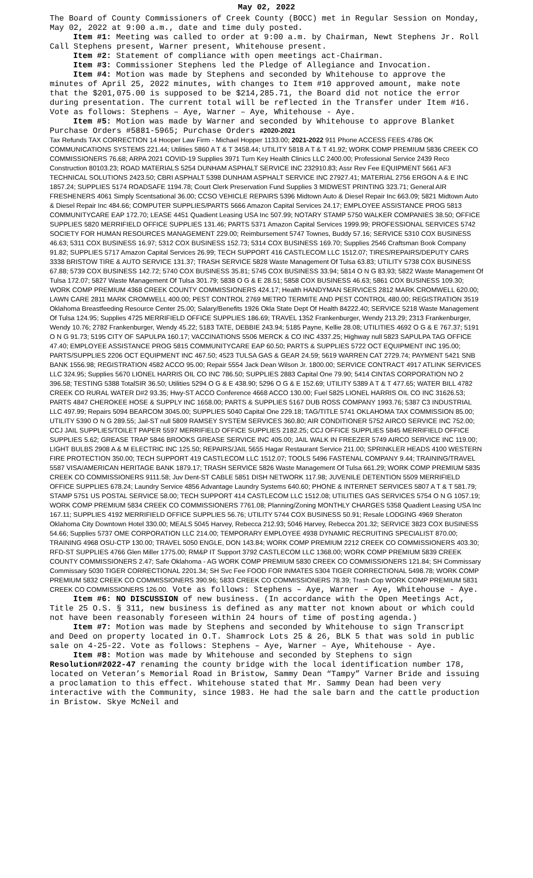May 02, 2022
The Board of County Commissioners of Creek County (BOCC) met in Regular Session on Monday, May 02, 2022 at 9:00 a.m., date and time duly posted.
Item #1: Meeting was called to order at 9:00 a.m. by Chairman, Newt Stephens Jr. Roll Call Stephens present, Warner present, Whitehouse present.
Item #2: Statement of compliance with open meetings act-Chairman.
Item #3: Commissioner Stephens led the Pledge of Allegiance and Invocation.
Item #4: Motion was made by Stephens and seconded by Whitehouse to approve the minutes of April 25, 2022 minutes, with changes to Item #10 approved amount, make note that the $201,075.00 is supposed to be $214,285.71, the Board did not notice the error during presentation. The current total will be reflected in the Transfer under Item #16. Vote as follows: Stephens – Aye, Warner – Aye, Whitehouse - Aye.
Item #5: Motion was made by Warner and seconded by Whitehouse to approve Blanket Purchase Orders #5881-5965; Purchase Orders #2020-2021
Tax Refunds TAX CORRECTION 14 Hooper Law Firm - Michael Hopper 1133.00; 2021-2022 911 Phone ACCESS FEES 4786 OK COMMUNICATIONS SYSTEMS 221.44; Utilities 5860 A T & T 3458.44; UTILITY 5818 A T & T 41.92; WORK COMP PREMIUM 5836 CREEK CO COMMISSIONERS 76.68; ARPA 2021 COVID-19 Supplies 3971 Turn Key Health Clinics LLC 2400.00; Professional Service 2439 Reco Construction 80103.23; ROAD MATERIALS 5254 DUNHAM ASPHALT SERVICE INC 232910.83; Assr Rev Fee EQUIPMENT 5661 AF3 TECHNICAL SOLUTIONS 2423.50; CBRI ASPHALT 5398 DUNHAM ASPHALT SERVICE INC 27927.41; MATERIAL 2756 ERGON A & E INC 1857.24; SUPPLIES 5174 ROADSAFE 1194.78; Court Clerk Preservation Fund Supplies 3 MIDWEST PRINTING 323.71; General AIR FRESHENERS 4061 Simply Scentsational 36.00; CCSO VEHICLE REPAIRS 5396 Midtown Auto & Diesel Repair Inc 663.09; 5821 Midtown Auto & Diesel Repair Inc 484.66; COMPUTER SUPPLIES/PARTS 5666 Amazon Capital Services 24.17; EMPLOYEE ASSISTANCE PROG 5813 COMMUNITYCARE EAP 172.70; LEASE 4451 Quadient Leasing USA Inc 507.99; NOTARY STAMP 5750 WALKER COMPANIES 38.50; OFFICE SUPPLIES 5820 MERRIFIELD OFFICE SUPPLIES 131.46; PARTS 5371 Amazon Capital Services 1999.99; PROFESSIONAL SERVICES 5742 SOCIETY FOR HUMAN RESOURCES MANAGEMENT 229.00; Reimbursement 5747 Townes, Buddy 57.16; SERVICE 5310 COX BUSINESS 46.63; 5311 COX BUSINESS 16.97; 5312 COX BUSINESS 152.73; 5314 COX BUSINESS 169.70; Supplies 2546 Craftsman Book Company 91.82; SUPPLIES 5717 Amazon Capital Services 26.99; TECH SUPPORT 416 CASTLECOM LLC 1512.07; TIRES/REPAIRS/DEPUTY CARS 3338 BRISTOW TIRE & AUTO SERVICE 131.37; TRASH SERVICE 5828 Waste Management Of Tulsa 63.83; UTILITY 5738 COX BUSINESS 67.88; 5739 COX BUSINESS 142.72; 5740 COX BUSINESS 35.81; 5745 COX BUSINESS 33.94; 5814 O N G 83.93; 5822 Waste Management Of Tulsa 172.07; 5827 Waste Management Of Tulsa 301.79; 5838 O G & E 28.51; 5858 COX BUSINESS 46.63; 5861 COX BUSINESS 109.30; WORK COMP PREMIUM 4368 CREEK COUNTY COMMISSIONERS 424.17; Health HANDYMAN SERVICES 2812 MARK CROMWELL 620.00; LAWN CARE 2811 MARK CROMWELL 400.00; PEST CONTROL 2769 METRO TERMITE AND PEST CONTROL 480.00; REGISTRATION 3519 Oklahoma Breastfeeding Resource Center 25.00; Salary/Benefits 1926 Okla State Dept Of Health 84222.40; SERVICE 5218 Waste Management Of Tulsa 124.95; Supplies 4725 MERRIFIELD OFFICE SUPPLIES 186.69; TRAVEL 1352 Frankenburger, Wendy 213.29; 2313 Frankenburger, Wendy 10.76; 2782 Frankenburger, Wendy 45.22; 5183 TATE, DEBBIE 243.94; 5185 Payne, Kellie 28.08; UTILITIES 4692 O G & E 767.37; 5191 O N G 91.73; 5195 CITY OF SAPULPA 160.17; VACCINATIONS 5506 MERCK & CO INC 4337.25; Highway null 5823 SAPULPA TAG OFFICE 47.40; EMPLOYEE ASSISTANCE PROG 5815 COMMUNITYCARE EAP 60.50; PARTS & SUPPLIES 5722 OCT EQUIPMENT INC 195.00; PARTS/SUPPLIES 2206 OCT EQUIPMENT INC 467.50; 4523 TULSA GAS & GEAR 24.59; 5619 WARREN CAT 2729.74; PAYMENT 5421 SNB BANK 1556.98; REGISTRATION 4582 ACCO 95.00; Repair 5554 Jack Dean Wilson Jr. 1800.00; SERVICE CONTRACT 4917 ATLINK SERVICES LLC 324.95; Supplies 5670 LIONEL HARRIS OIL CO INC 786.50; SUPPLIES 2883 Capital One 79.90; 5414 CINTAS CORPORATION NO 2 396.58; TESTING 5388 TotalSIR 36.50; Utilities 5294 O G & E 438.90; 5296 O G & E 152.69; UTILITY 5389 A T & T 477.65; WATER BILL 4782 CREEK CO RURAL WATER D#2 93.35; Hwy-ST ACCO Conference 4668 ACCO 130.00; Fuel 5825 LIONEL HARRIS OIL CO INC 31626.53; PARTS 4847 CHEROKEE HOSE & SUPPLY INC 1658.00; PARTS & SUPPLIES 5167 DUB ROSS COMPANY 1993.76; 5387 C3 INDUSTRIAL LLC 497.99; Repairs 5094 BEARCOM 3045.00; SUPPLIES 5040 Capital One 229.18; TAG/TITLE 5741 OKLAHOMA TAX COMMISSION 85.00; UTILITY 5390 O N G 289.55; Jail-ST null 5809 RAMSEY SYSTEM SERVICES 360.80; AIR CONDITIONER 5752 AIRCO SERVICE INC 752.00; CCJ JAIL SUPPLIES/TOILET PAPER 5597 MERRIFIELD OFFICE SUPPLIES 2182.25; CCJ OFFICE SUPPLIES 5845 MERRIFIELD OFFICE SUPPLIES 5.62; GREASE TRAP 5846 BROOKS GREASE SERVICE INC 405.00; JAIL WALK IN FREEZER 5749 AIRCO SERVICE INC 119.00; LIGHT BULBS 2908 A & M ELECTRIC INC 125.50; REPAIRS/JAIL 5655 Hagar Restaurant Service 211.00; SPRINKLER HEADS 4100 WESTERN FIRE PROTECTION 350.00; TECH SUPPORT 419 CASTLECOM LLC 1512.07; TOOLS 5496 FASTENAL COMPANY 9.44; TRAINING/TRAVEL 5587 VISA/AMERICAN HERITAGE BANK 1879.17; TRASH SERVICE 5826 Waste Management Of Tulsa 661.29; WORK COMP PREMIUM 5835 CREEK CO COMMISSIONERS 9111.58; Juv Dent-ST CABLE 5851 DISH NETWORK 117.98; JUVENILE DETENTION 5509 MERRIFIELD OFFICE SUPPLIES 678.24; Laundry Service 4856 Advantage Laundry Systems 640.60; PHONE & INTERNET SERVICES 5807 A T & T 581.79; STAMP 5751 US POSTAL SERVICE 58.00; TECH SUPPORT 414 CASTLECOM LLC 1512.08; UTILITIES GAS SERVICES 5754 O N G 1057.19; WORK COMP PREMIUM 5834 CREEK CO COMMISSIONERS 7761.08; Planning/Zoning MONTHLY CHARGES 5358 Quadient Leasing USA Inc 167.11; SUPPLIES 4192 MERRIFIELD OFFICE SUPPLIES 56.76; UTILITY 5744 COX BUSINESS 50.91; Resale LODGING 4969 Sheraton Oklahoma City Downtown Hotel 330.00; MEALS 5045 Harvey, Rebecca 212.93; 5046 Harvey, Rebecca 201.32; SERVICE 3823 COX BUSINESS 54.66; Supplies 5737 OME CORPORATION LLC 214.00; TEMPORARY EMPLOYEE 4938 DYNAMIC RECRUITING SPECIALIST 870.00; TRAINING 4968 OSU-CTP 130.00; TRAVEL 5050 ENGLE, DON 143.84; WORK COMP PREMIUM 2212 CREEK CO COMMISSIONERS 403.30; RFD-ST SUPPLIES 4766 Glen Miller 1775.00; RM&P IT Support 3792 CASTLECOM LLC 1368.00; WORK COMP PREMIUM 5839 CREEK COUNTY COMMISSIONERS 2.47; Safe Oklahoma - AG WORK COMP PREMIUM 5830 CREEK CO COMMISSIONERS 121.84; SH Commissary Commissary 5030 TIGER CORRECTIONAL 2201.34; SH Svc Fee FOOD FOR INMATES 5304 TIGER CORRECTIONAL 5498.78; WORK COMP PREMIUM 5832 CREEK CO COMMISSIONERS 390.96; 5833 CREEK CO COMMISSIONERS 78.39; Trash Cop WORK COMP PREMIUM 5831 CREEK CO COMMISSIONERS 126.00. Vote as follows: Stephens – Aye, Warner – Aye, Whitehouse - Aye.
Item #6: NO DISCUSSION of new business. (In accordance with the Open Meetings Act, Title 25 O.S. § 311, new business is defined as any matter not known about or which could not have been reasonably foreseen within 24 hours of time of posting agenda.)
Item #7: Motion was made by Stephens and seconded by Whitehouse to sign Transcript and Deed on property located in O.T. Shamrock Lots 25 & 26, BLK 5 that was sold in public sale on 4-25-22. Vote as follows: Stephens – Aye, Warner – Aye, Whitehouse - Aye.
Item #8: Motion was made by Whitehouse and seconded by Stephens to sign Resolution#2022-47 renaming the county bridge with the local identification number 178, located on Veteran’s Memorial Road in Bristow, Sammy Dean “Tampy” Varner Bride and issuing a proclamation to this effect. Whitehouse stated that Mr. Sammy Dean had been very interactive with the Community, since 1983. He had the sale barn and the cattle production in Bristow. Skye McNeil and